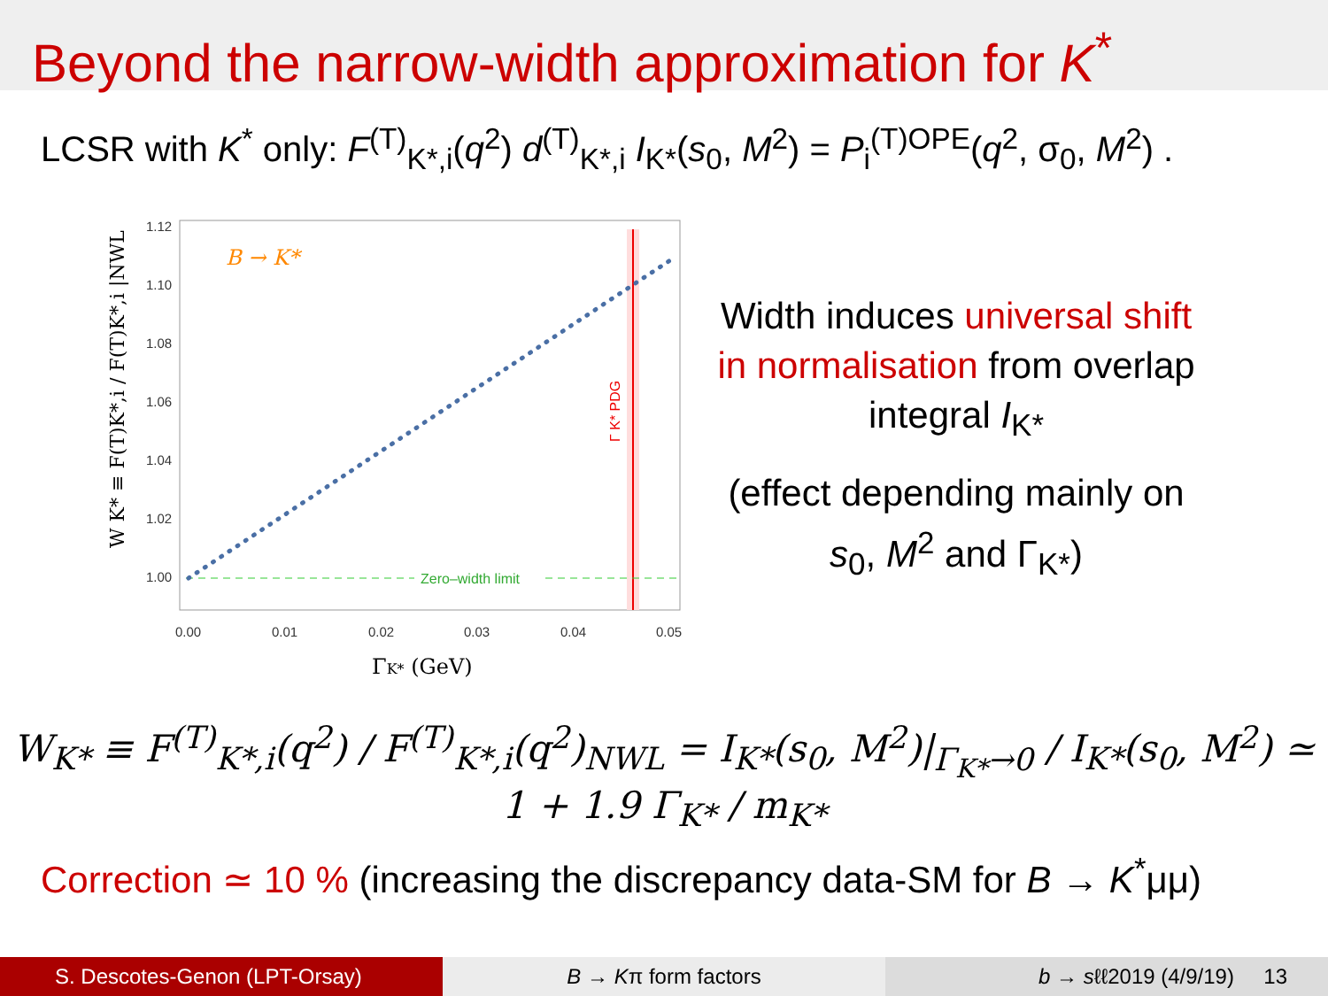Beyond the narrow-width approximation for K<sup>*</sup>
LCSR with K<sup>*</sup> only: F<sup>(T)</sup><sub>K*,i</sub>(q<sup>2</sup>) d<sup>(T)</sup><sub>K*,i</sub> I<sub>K*</sub>(s<sub>0</sub>, M<sup>2</sup>) = P<sub>i</sub><sup>(T)OPE</sup>(q<sup>2</sup>, σ<sub>0</sub>, M<sup>2</sup>) .
Zero–width limit
B → K*
Γ K* PDG
1.12
1.10
1.08
1.06
1.04
1.02
1.00
0.00
0.01
0.02
0.03
0.04
0.05
ΓK* (GeV)
W K* ≡ F(T)K*,i / F(T)K*,i |NWL
Width induces universal shift in normalisation from overlap integral I<sub>K*</sub>
(effect depending mainly on s<sub>0</sub>, M<sup>2</sup> and Γ<sub>K*</sub>)
W<sub>K*</sub> ≡ F<sup>(T)</sup><sub>K*,i</sub>(q<sup>2</sup>) / F<sup>(T)</sup><sub>K*,i</sub>(q<sup>2</sup>)<sub>NWL</sub> = I<sub>K*</sub>(s<sub>0</sub>, M<sup>2</sup>)|<sub>Γ<sub>K*</sub>→0</sub> / I<sub>K*</sub>(s<sub>0</sub>, M<sup>2</sup>) ≃ 1 + 1.9 Γ<sub>K*</sub> / m<sub>K*</sub>
Correction ≃ 10 % (increasing the discrepancy data-SM for B → K<sup>*</sup>μμ)
S. Descotes-Genon (LPT-Orsay) B → Kπ form factors b → sℓℓ2019 (4/9/19) 13